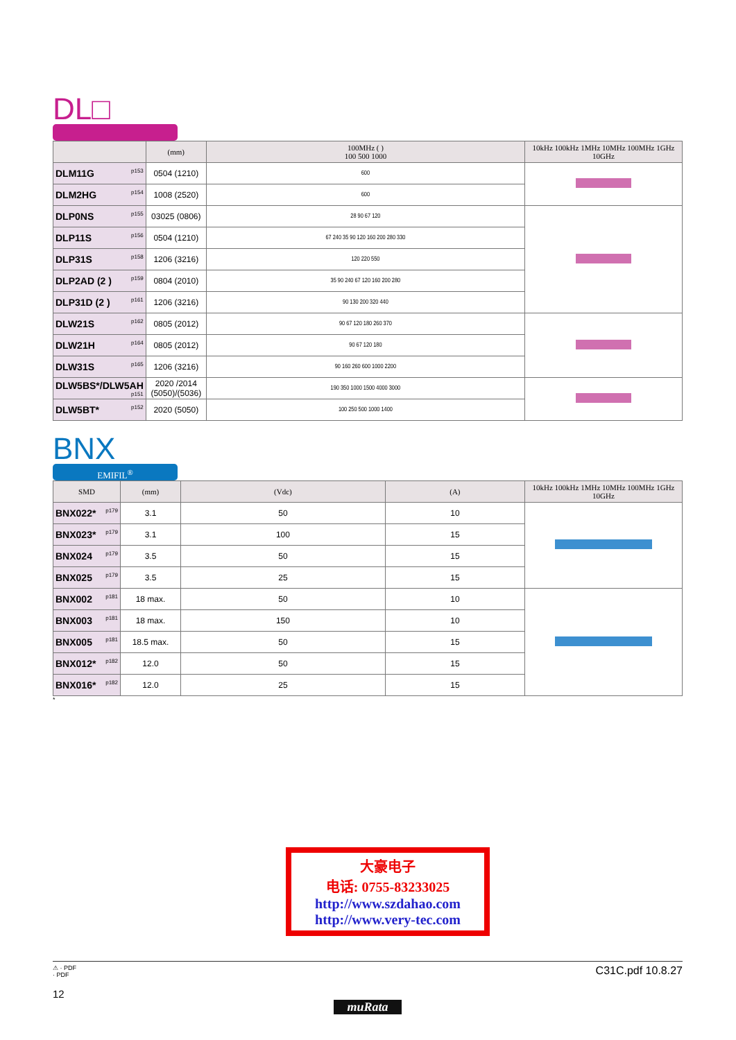DL□
| | (mm) | 100MHz ( ) 100 500 1000 | 10kHz 100kHz 1MHz 10MHz 100MHz 1GHz 10GHz |
| --- | --- | --- | --- |
| DLM11G <sup>p153</sup> | 0504 (1210) | 600 | |
| DLM2HG <sup>p154</sup> | 1008 (2520) | 600 | |
| DLP0NS <sup>p155</sup> | 03025 (0806) | 28 90 67 120 | |
| DLP11S <sup>p156</sup> | 0504 (1210) | 67 240 35 90 120 160 200 280 330 | |
| DLP31S <sup>p158</sup> | 1206 (3216) | 120 220 550 | |
| DLP2AD (2 ) <sup>p159</sup> | 0804 (2010) | 35 90 240 67 120 160 200 280 | |
| DLP31D (2 ) <sup>p161</sup> | 1206 (3216) | 90 130 200 320 440 | |
| DLW21S <sup>p162</sup> | 0805 (2012) | 90 67 120 180 260 370 | |
| DLW21H <sup>p164</sup> | 0805 (2012) | 90 67 120 180 | |
| DLW31S <sup>p165</sup> | 1206 (3216) | 90 160 260 600 1000 2200 | |
| DLW5BS*/DLW5AH <sup>p151</sup> | 2020 /2014 (5050)/(5036) | 190 350 1000 1500 4000 3000 | |
| DLW5BT* <sup>p152</sup> | 2020 (5050) | 100 250 500 1000 1400 | |
BNX
EMIFIL<sup>®</sup>
| SMD | (mm) | (Vdc) | (A) | 10kHz 100kHz 1MHz 10MHz 100MHz 1GHz 10GHz |
| --- | --- | --- | --- | --- |
| BNX022* <sup>p179</sup> | 3.1 | 50 | 10 | |
| BNX023* <sup>p179</sup> | 3.1 | 100 | 15 | |
| BNX024 <sup>p179</sup> | 3.5 | 50 | 15 | |
| BNX025 <sup>p179</sup> | 3.5 | 25 | 15 | |
| BNX002 <sup>p181</sup> | 18 max. | 50 | 10 | |
| BNX003 <sup>p181</sup> | 18 max. | 150 | 10 | |
| BNX005 <sup>p181</sup> | 18.5 max. | 50 | 15 | |
| BNX012* <sup>p182</sup> | 12.0 | 50 | 15 | |
| BNX016* <sup>p182</sup> | 12.0 | 25 | 15 | |
*
大豪电子
电话: 0755-83233025
http://www.szdahao.com
http://www.very-tec.com
C31C.pdf 10.8.27
⚠ · PDF
· PDF
12
muRata